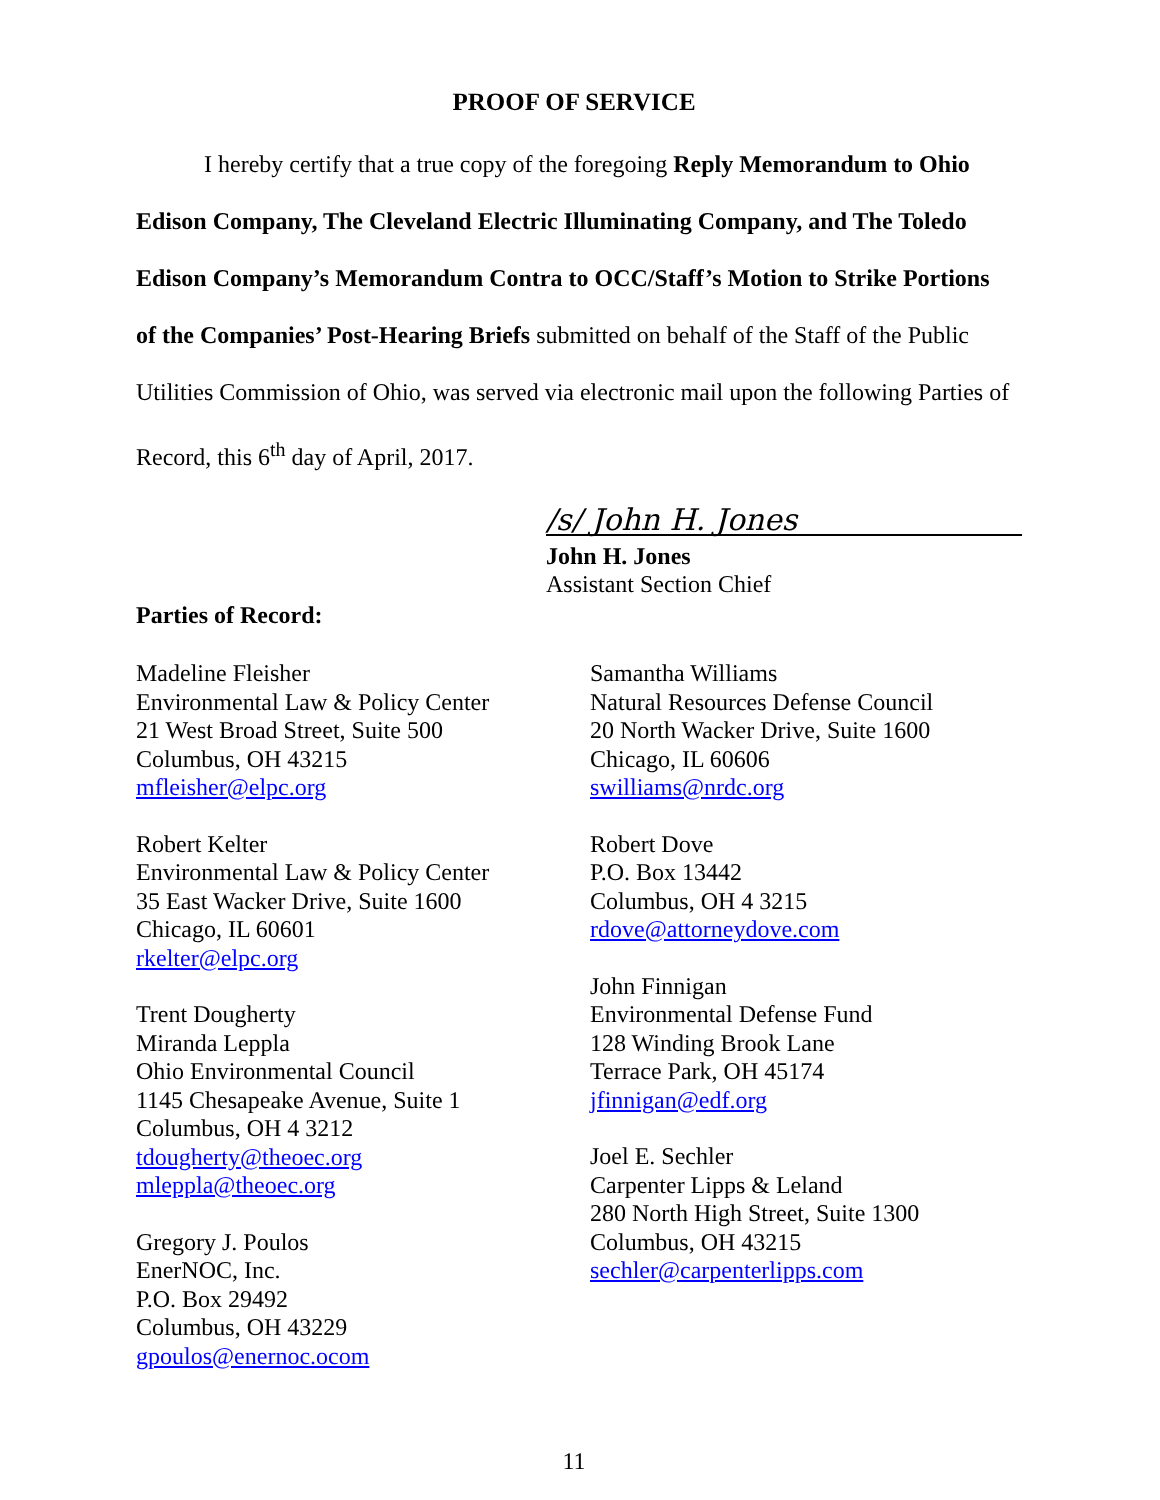PROOF OF SERVICE
I hereby certify that a true copy of the foregoing Reply Memorandum to Ohio Edison Company, The Cleveland Electric Illuminating Company, and The Toledo Edison Company’s Memorandum Contra to OCC/Staff’s Motion to Strike Portions of the Companies’ Post-Hearing Briefs submitted on behalf of the Staff of the Public Utilities Commission of Ohio, was served via electronic mail upon the following Parties of Record, this 6<sup>th</sup> day of April, 2017.
/s/ John H. Jones
John H. Jones
Assistant Section Chief
Parties of Record:
Madeline Fleisher
Environmental Law & Policy Center
21 West Broad Street, Suite 500
Columbus, OH 43215
mfleisher@elpc.org
Robert Kelter
Environmental Law & Policy Center
35 East Wacker Drive, Suite 1600
Chicago, IL 60601
rkelter@elpc.org
Trent Dougherty
Miranda Leppla
Ohio Environmental Council
1145 Chesapeake Avenue, Suite 1
Columbus, OH 4 3212
tdougherty@theoec.org
mleppla@theoec.org
Gregory J. Poulos
EnerNOC, Inc.
P.O. Box 29492
Columbus, OH 43229
gpoulos@enernoc.ocom
Samantha Williams
Natural Resources Defense Council
20 North Wacker Drive, Suite 1600
Chicago, IL 60606
swilliams@nrdc.org
Robert Dove
P.O. Box 13442
Columbus, OH 4 3215
rdove@attorneydove.com
John Finnigan
Environmental Defense Fund
128 Winding Brook Lane
Terrace Park, OH 45174
jfinnigan@edf.org
Joel E. Sechler
Carpenter Lipps & Leland
280 North High Street, Suite 1300
Columbus, OH 43215
sechler@carpenterlipps.com
11